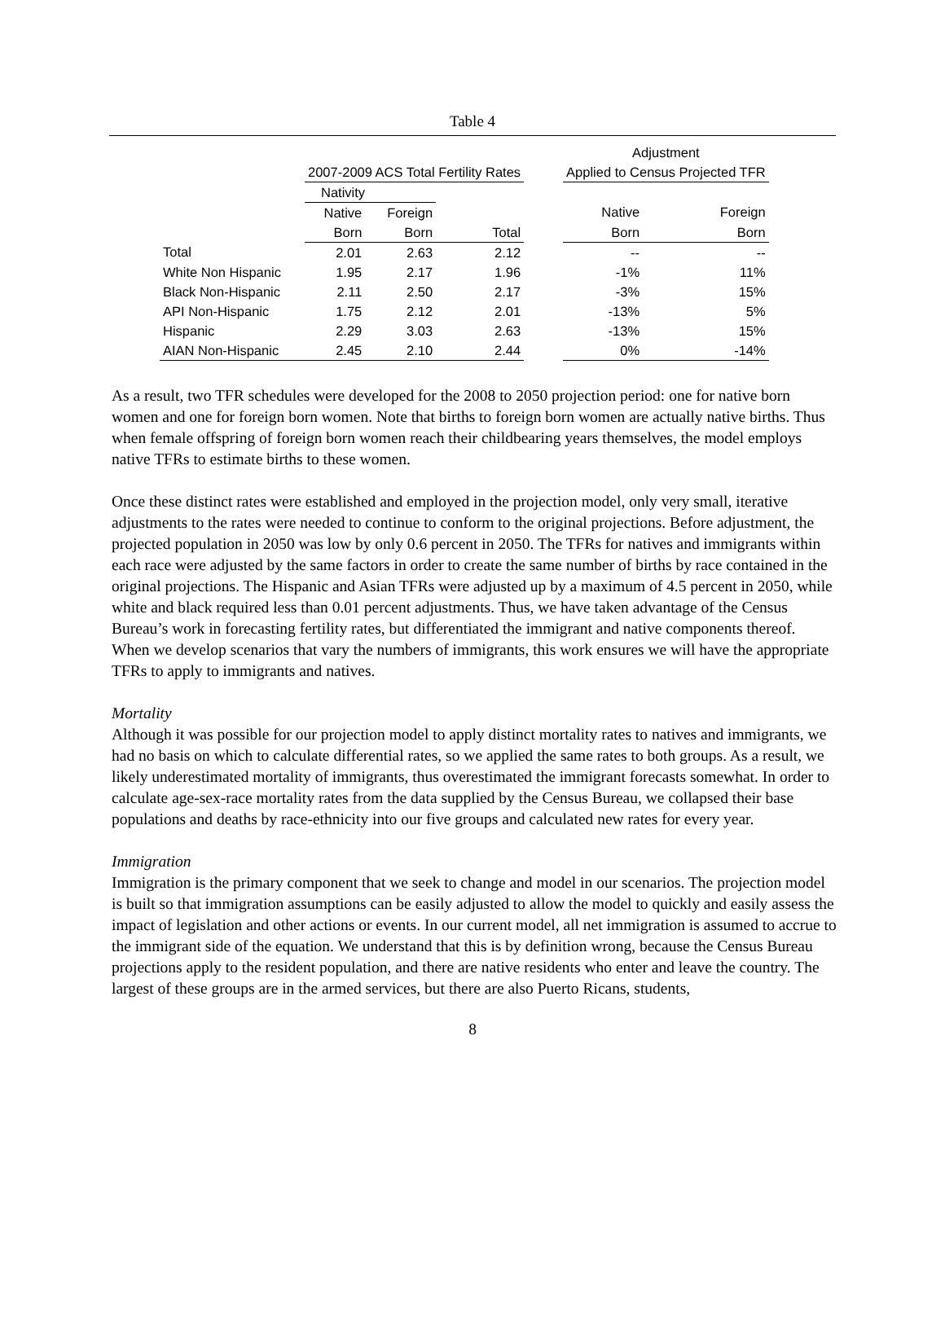Table 4
| | | | | | Adjustment | |
| --- | --- | --- | --- | --- | --- | --- |
| | 2007-2009 ACS Total Fertility Rates | | | | Applied to Census Projected TFR | |
| | Nativity | | | | | |
| | Native | Foreign | | | Native | Foreign |
| | Born | Born | Total | | Born | Born |
| Total | 2.01 | 2.63 | 2.12 | | -- | -- |
| White Non Hispanic | 1.95 | 2.17 | 1.96 | | -1% | 11% |
| Black Non-Hispanic | 2.11 | 2.50 | 2.17 | | -3% | 15% |
| API Non-Hispanic | 1.75 | 2.12 | 2.01 | | -13% | 5% |
| Hispanic | 2.29 | 3.03 | 2.63 | | -13% | 15% |
| AIAN Non-Hispanic | 2.45 | 2.10 | 2.44 | | 0% | -14% |
As a result, two TFR schedules were developed for the 2008 to 2050 projection period: one for native born women and one for foreign born women. Note that births to foreign born women are actually native births. Thus when female offspring of foreign born women reach their childbearing years themselves, the model employs native TFRs to estimate births to these women.
Once these distinct rates were established and employed in the projection model, only very small, iterative adjustments to the rates were needed to continue to conform to the original projections. Before adjustment, the projected population in 2050 was low by only 0.6 percent in 2050. The TFRs for natives and immigrants within each race were adjusted by the same factors in order to create the same number of births by race contained in the original projections. The Hispanic and Asian TFRs were adjusted up by a maximum of 4.5 percent in 2050, while white and black required less than 0.01 percent adjustments. Thus, we have taken advantage of the Census Bureau’s work in forecasting fertility rates, but differentiated the immigrant and native components thereof. When we develop scenarios that vary the numbers of immigrants, this work ensures we will have the appropriate TFRs to apply to immigrants and natives.
Mortality
Although it was possible for our projection model to apply distinct mortality rates to natives and immigrants, we had no basis on which to calculate differential rates, so we applied the same rates to both groups. As a result, we likely underestimated mortality of immigrants, thus overestimated the immigrant forecasts somewhat. In order to calculate age-sex-race mortality rates from the data supplied by the Census Bureau, we collapsed their base populations and deaths by race-ethnicity into our five groups and calculated new rates for every year.
Immigration
Immigration is the primary component that we seek to change and model in our scenarios. The projection model is built so that immigration assumptions can be easily adjusted to allow the model to quickly and easily assess the impact of legislation and other actions or events. In our current model, all net immigration is assumed to accrue to the immigrant side of the equation. We understand that this is by definition wrong, because the Census Bureau projections apply to the resident population, and there are native residents who enter and leave the country. The largest of these groups are in the armed services, but there are also Puerto Ricans, students,
8